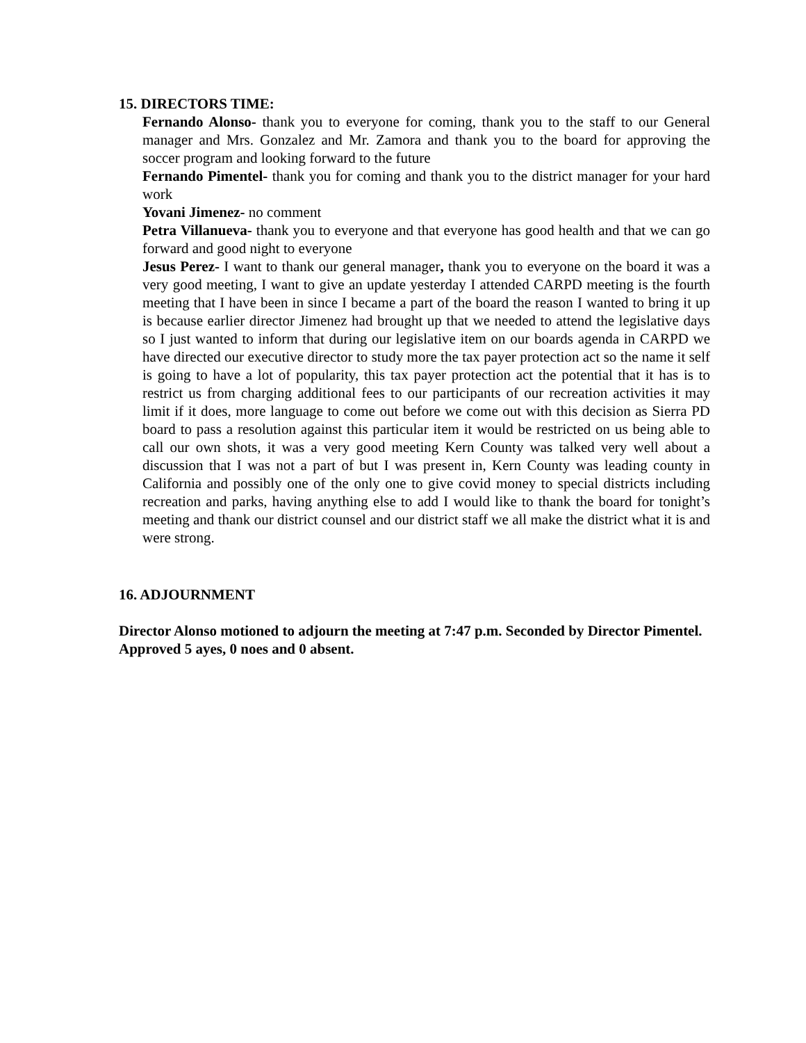15. DIRECTORS TIME:
Fernando Alonso- thank you to everyone for coming, thank you to the staff to our General manager and Mrs. Gonzalez and Mr. Zamora and thank you to the board for approving the soccer program and looking forward to the future
Fernando Pimentel- thank you for coming and thank you to the district manager for your hard work
Yovani Jimenez- no comment
Petra Villanueva- thank you to everyone and that everyone has good health and that we can go forward and good night to everyone
Jesus Perez- I want to thank our general manager, thank you to everyone on the board it was a very good meeting, I want to give an update yesterday I attended CARPD meeting is the fourth meeting that I have been in since I became a part of the board the reason I wanted to bring it up is because earlier director Jimenez had brought up that we needed to attend the legislative days so I just wanted to inform that during our legislative item on our boards agenda in CARPD we have directed our executive director to study more the tax payer protection act so the name it self is going to have a lot of popularity, this tax payer protection act the potential that it has is to restrict us from charging additional fees to our participants of our recreation activities it may limit if it does, more language to come out before we come out with this decision as Sierra PD board to pass a resolution against this particular item it would be restricted on us being able to call our own shots, it was a very good meeting Kern County was talked very well about a discussion that I was not a part of but I was present in, Kern County was leading county in California and possibly one of the only one to give covid money to special districts including recreation and parks, having anything else to add I would like to thank the board for tonight’s meeting and thank our district counsel and our district staff we all make the district what it is and were strong.
16. ADJOURNMENT
Director Alonso motioned to adjourn the meeting at 7:47 p.m. Seconded by Director Pimentel. Approved 5 ayes, 0 noes and 0 absent.